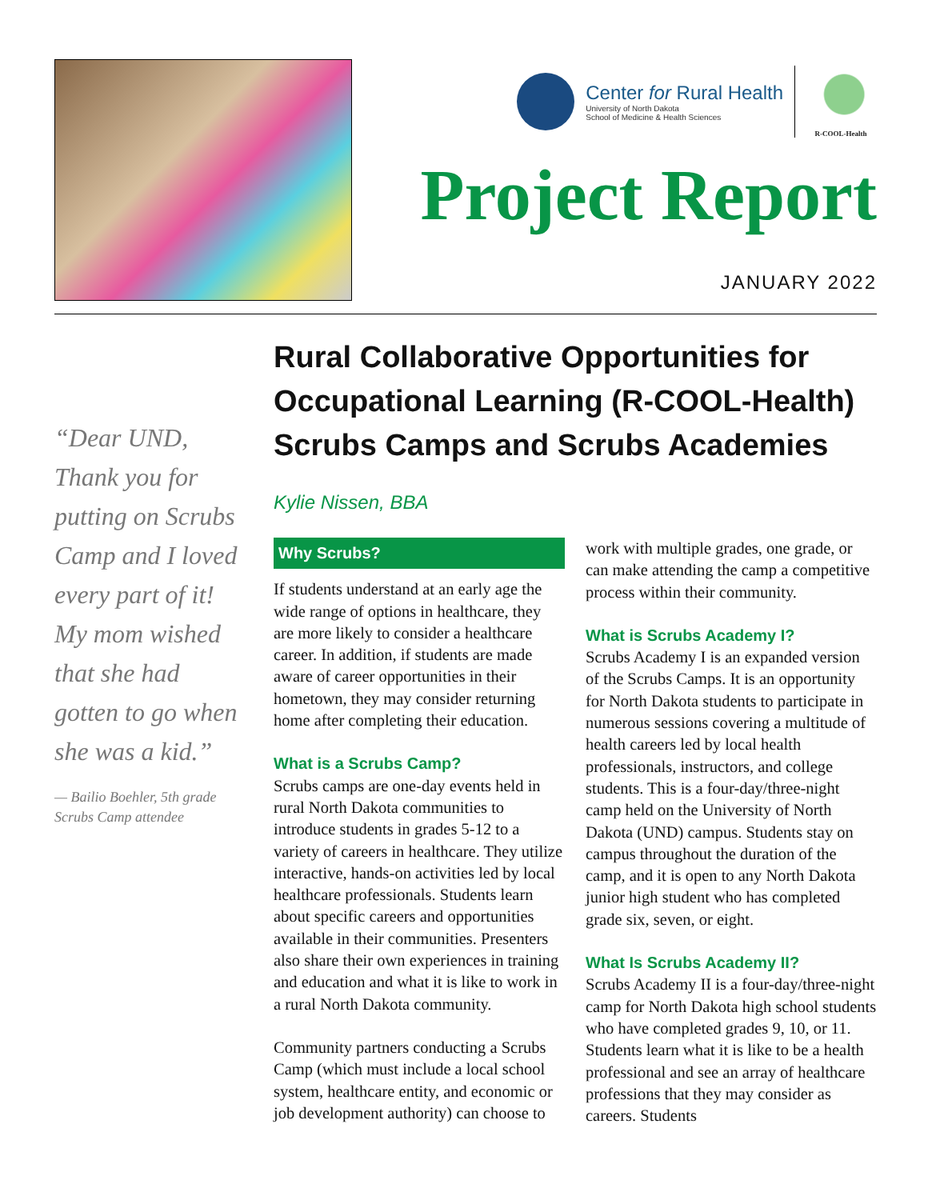Center for Rural Health
University of North Dakota
School of Medicine & Health Sciences
R-COOL-Health
Project Report
JANUARY 2022
“Dear UND, Thank you for putting on Scrubs Camp and I loved every part of it! My mom wished that she had gotten to go when she was a kid.”
— Bailio Boehler, 5th grade Scrubs Camp attendee
Rural Collaborative Opportunities for Occupational Learning (R-COOL-Health) Scrubs Camps and Scrubs Academies
Kylie Nissen, BBA
Why Scrubs?
If students understand at an early age the wide range of options in healthcare, they are more likely to consider a healthcare career. In addition, if students are made aware of career opportunities in their hometown, they may consider returning home after completing their education.
What is a Scrubs Camp?
Scrubs camps are one-day events held in rural North Dakota communities to introduce students in grades 5-12 to a variety of careers in healthcare. They utilize interactive, hands-on activities led by local healthcare professionals. Students learn about specific careers and opportunities available in their communities. Presenters also share their own experiences in training and education and what it is like to work in a rural North Dakota community.
Community partners conducting a Scrubs Camp (which must include a local school system, healthcare entity, and economic or job development authority) can choose to work with multiple grades, one grade, or can make attending the camp a competitive process within their community.
What is Scrubs Academy I?
Scrubs Academy I is an expanded version of the Scrubs Camps. It is an opportunity for North Dakota students to participate in numerous sessions covering a multitude of health careers led by local health professionals, instructors, and college students. This is a four-day/three-night camp held on the University of North Dakota (UND) campus. Students stay on campus throughout the duration of the camp, and it is open to any North Dakota junior high student who has completed grade six, seven, or eight.
What Is Scrubs Academy II?
Scrubs Academy II is a four-day/three-night camp for North Dakota high school students who have completed grades 9, 10, or 11. Students learn what it is like to be a health professional and see an array of healthcare professions that they may consider as careers. Students